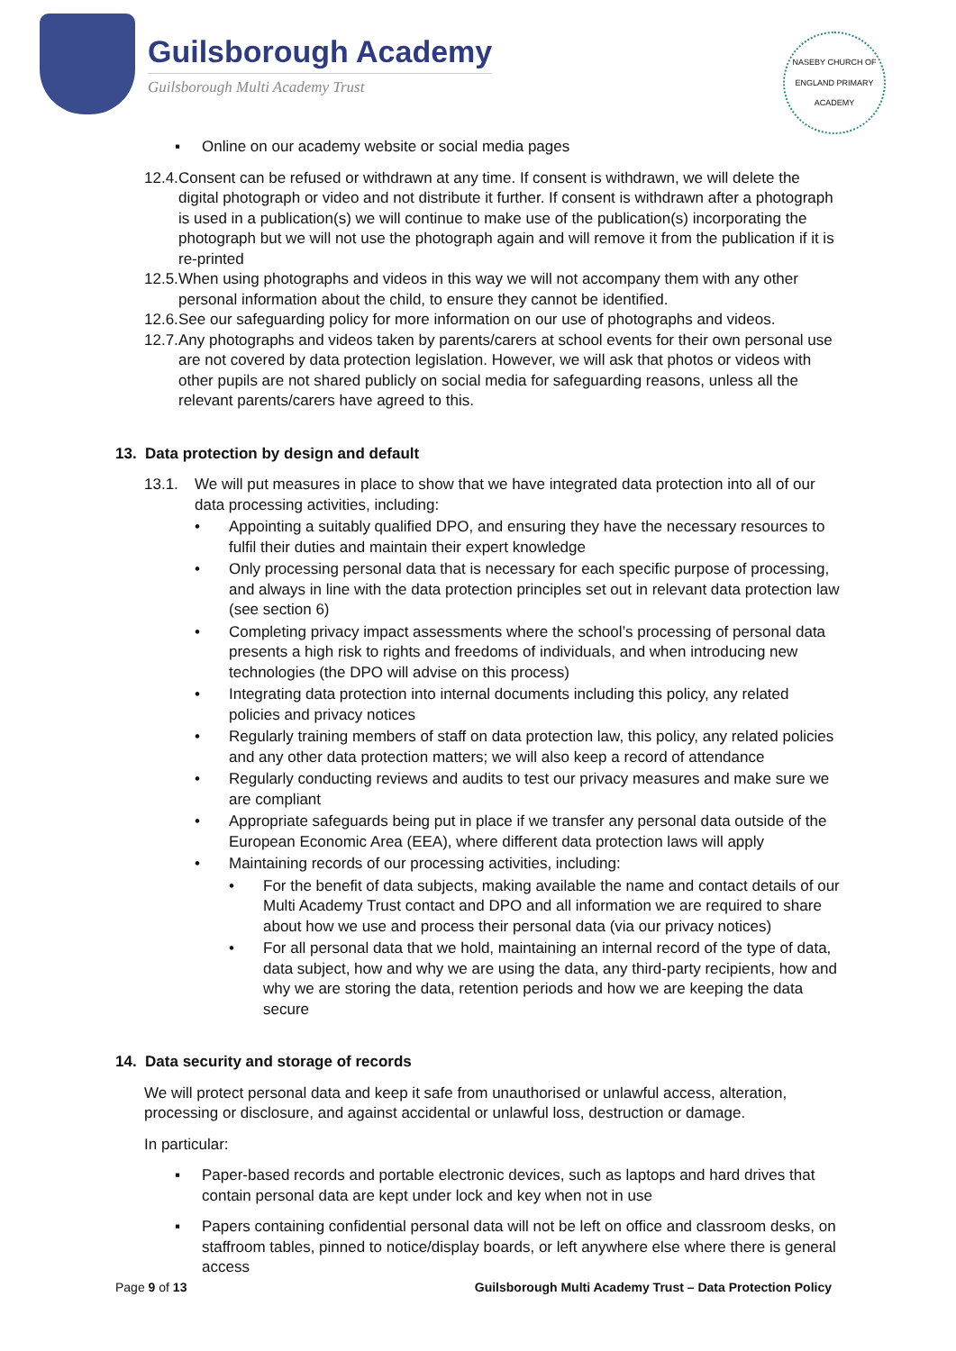Guilsborough Academy
Guilsborough Multi Academy Trust
NASEBY CHURCH OF ENGLAND PRIMARY ACADEMY
▪ Online on our academy website or social media pages
12.4.
Consent can be refused or withdrawn at any time. If consent is withdrawn, we will delete the digital photograph or video and not distribute it further. If consent is withdrawn after a photograph is used in a publication(s) we will continue to make use of the publication(s) incorporating the photograph but we will not use the photograph again and will remove it from the publication if it is re-printed
12.5.
When using photographs and videos in this way we will not accompany them with any other personal information about the child, to ensure they cannot be identified.
12.6.
See our safeguarding policy for more information on our use of photographs and videos.
12.7.
Any photographs and videos taken by parents/carers at school events for their own personal use are not covered by data protection legislation. However, we will ask that photos or videos with other pupils are not shared publicly on social media for safeguarding reasons, unless all the relevant parents/carers have agreed to this.
13. Data protection by design and default
13.1. We will put measures in place to show that we have integrated data protection into all of our data processing activities, including:
• Appointing a suitably qualified DPO, and ensuring they have the necessary resources to fulfil their duties and maintain their expert knowledge
• Only processing personal data that is necessary for each specific purpose of processing, and always in line with the data protection principles set out in relevant data protection law (see section 6)
• Completing privacy impact assessments where the school’s processing of personal data presents a high risk to rights and freedoms of individuals, and when introducing new technologies (the DPO will advise on this process)
• Integrating data protection into internal documents including this policy, any related policies and privacy notices
• Regularly training members of staff on data protection law, this policy, any related policies and any other data protection matters; we will also keep a record of attendance
• Regularly conducting reviews and audits to test our privacy measures and make sure we are compliant
• Appropriate safeguards being put in place if we transfer any personal data outside of the European Economic Area (EEA), where different data protection laws will apply
• Maintaining records of our processing activities, including:
• For the benefit of data subjects, making available the name and contact details of our Multi Academy Trust contact and DPO and all information we are required to share about how we use and process their personal data (via our privacy notices)
• For all personal data that we hold, maintaining an internal record of the type of data, data subject, how and why we are using the data, any third-party recipients, how and why we are storing the data, retention periods and how we are keeping the data secure
14. Data security and storage of records
We will protect personal data and keep it safe from unauthorised or unlawful access, alteration, processing or disclosure, and against accidental or unlawful loss, destruction or damage.
In particular:
▪ Paper-based records and portable electronic devices, such as laptops and hard drives that contain personal data are kept under lock and key when not in use
▪ Papers containing confidential personal data will not be left on office and classroom desks, on staffroom tables, pinned to notice/display boards, or left anywhere else where there is general access
Page 9 of 13 Guilsborough Multi Academy Trust – Data Protection Policy